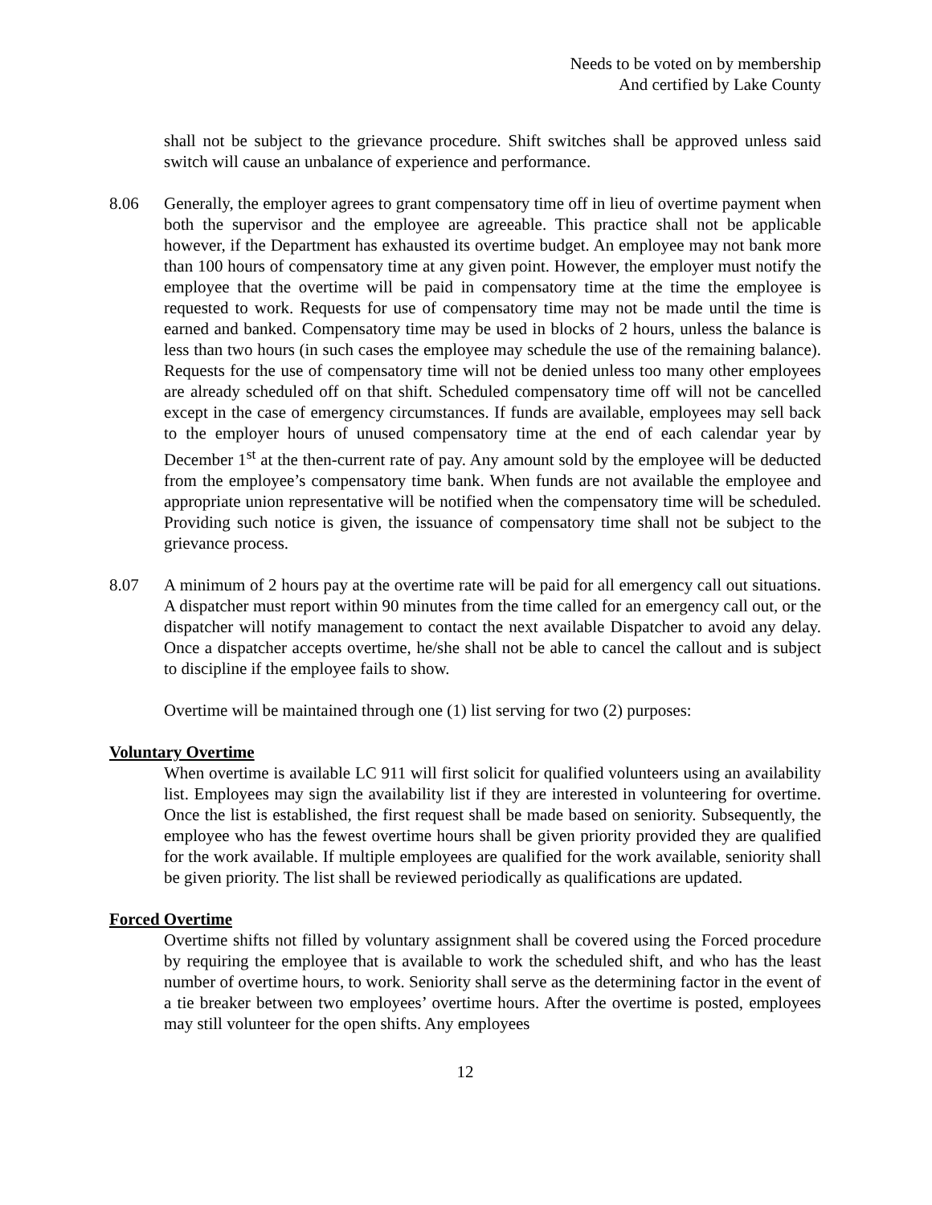Needs to be voted on by membership
And certified by Lake County
shall not be subject to the grievance procedure. Shift switches shall be approved unless said switch will cause an unbalance of experience and performance.
8.06 Generally, the employer agrees to grant compensatory time off in lieu of overtime payment when both the supervisor and the employee are agreeable. This practice shall not be applicable however, if the Department has exhausted its overtime budget. An employee may not bank more than 100 hours of compensatory time at any given point. However, the employer must notify the employee that the overtime will be paid in compensatory time at the time the employee is requested to work. Requests for use of compensatory time may not be made until the time is earned and banked. Compensatory time may be used in blocks of 2 hours, unless the balance is less than two hours (in such cases the employee may schedule the use of the remaining balance). Requests for the use of compensatory time will not be denied unless too many other employees are already scheduled off on that shift. Scheduled compensatory time off will not be cancelled except in the case of emergency circumstances. If funds are available, employees may sell back to the employer hours of unused compensatory time at the end of each calendar year by December 1<sup>st</sup> at the then-current rate of pay. Any amount sold by the employee will be deducted from the employee’s compensatory time bank. When funds are not available the employee and appropriate union representative will be notified when the compensatory time will be scheduled. Providing such notice is given, the issuance of compensatory time shall not be subject to the grievance process.
8.07 A minimum of 2 hours pay at the overtime rate will be paid for all emergency call out situations. A dispatcher must report within 90 minutes from the time called for an emergency call out, or the dispatcher will notify management to contact the next available Dispatcher to avoid any delay. Once a dispatcher accepts overtime, he/she shall not be able to cancel the callout and is subject to discipline if the employee fails to show.
Overtime will be maintained through one (1) list serving for two (2) purposes:
Voluntary Overtime
When overtime is available LC 911 will first solicit for qualified volunteers using an availability list. Employees may sign the availability list if they are interested in volunteering for overtime. Once the list is established, the first request shall be made based on seniority. Subsequently, the employee who has the fewest overtime hours shall be given priority provided they are qualified for the work available. If multiple employees are qualified for the work available, seniority shall be given priority. The list shall be reviewed periodically as qualifications are updated.
Forced Overtime
Overtime shifts not filled by voluntary assignment shall be covered using the Forced procedure by requiring the employee that is available to work the scheduled shift, and who has the least number of overtime hours, to work. Seniority shall serve as the determining factor in the event of a tie breaker between two employees’ overtime hours. After the overtime is posted, employees may still volunteer for the open shifts. Any employees
12